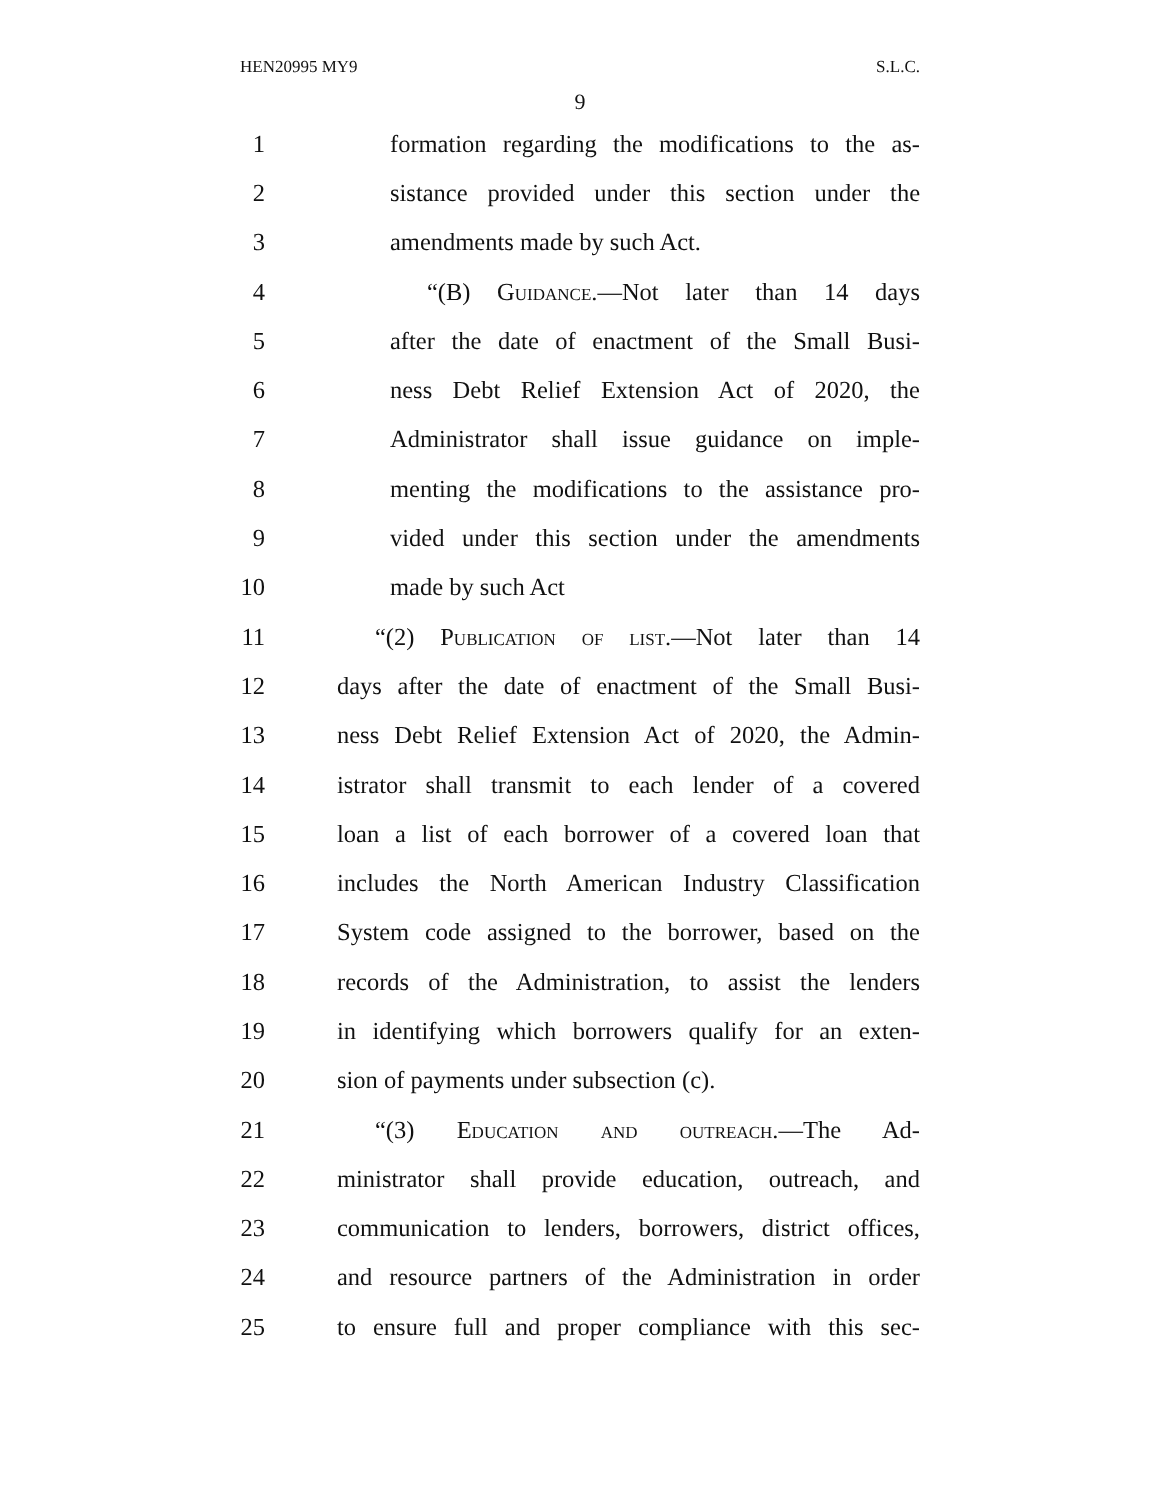HEN20995 MY9 S.L.C.
9
1 formation regarding the modifications to the as-
2 sistance provided under this section under the
3 amendments made by such Act.
4 “(B) Guidance.—Not later than 14 days
5 after the date of enactment of the Small Busi-
6 ness Debt Relief Extension Act of 2020, the
7 Administrator shall issue guidance on imple-
8 menting the modifications to the assistance pro-
9 vided under this section under the amendments
10 made by such Act
11 “(2) Publication of list.—Not later than 14
12 days after the date of enactment of the Small Busi-
13 ness Debt Relief Extension Act of 2020, the Admin-
14 istrator shall transmit to each lender of a covered
15 loan a list of each borrower of a covered loan that
16 includes the North American Industry Classification
17 System code assigned to the borrower, based on the
18 records of the Administration, to assist the lenders
19 in identifying which borrowers qualify for an exten-
20 sion of payments under subsection (c).
21 “(3) Education and outreach.—The Ad-
22 ministrator shall provide education, outreach, and
23 communication to lenders, borrowers, district offices,
24 and resource partners of the Administration in order
25 to ensure full and proper compliance with this sec-